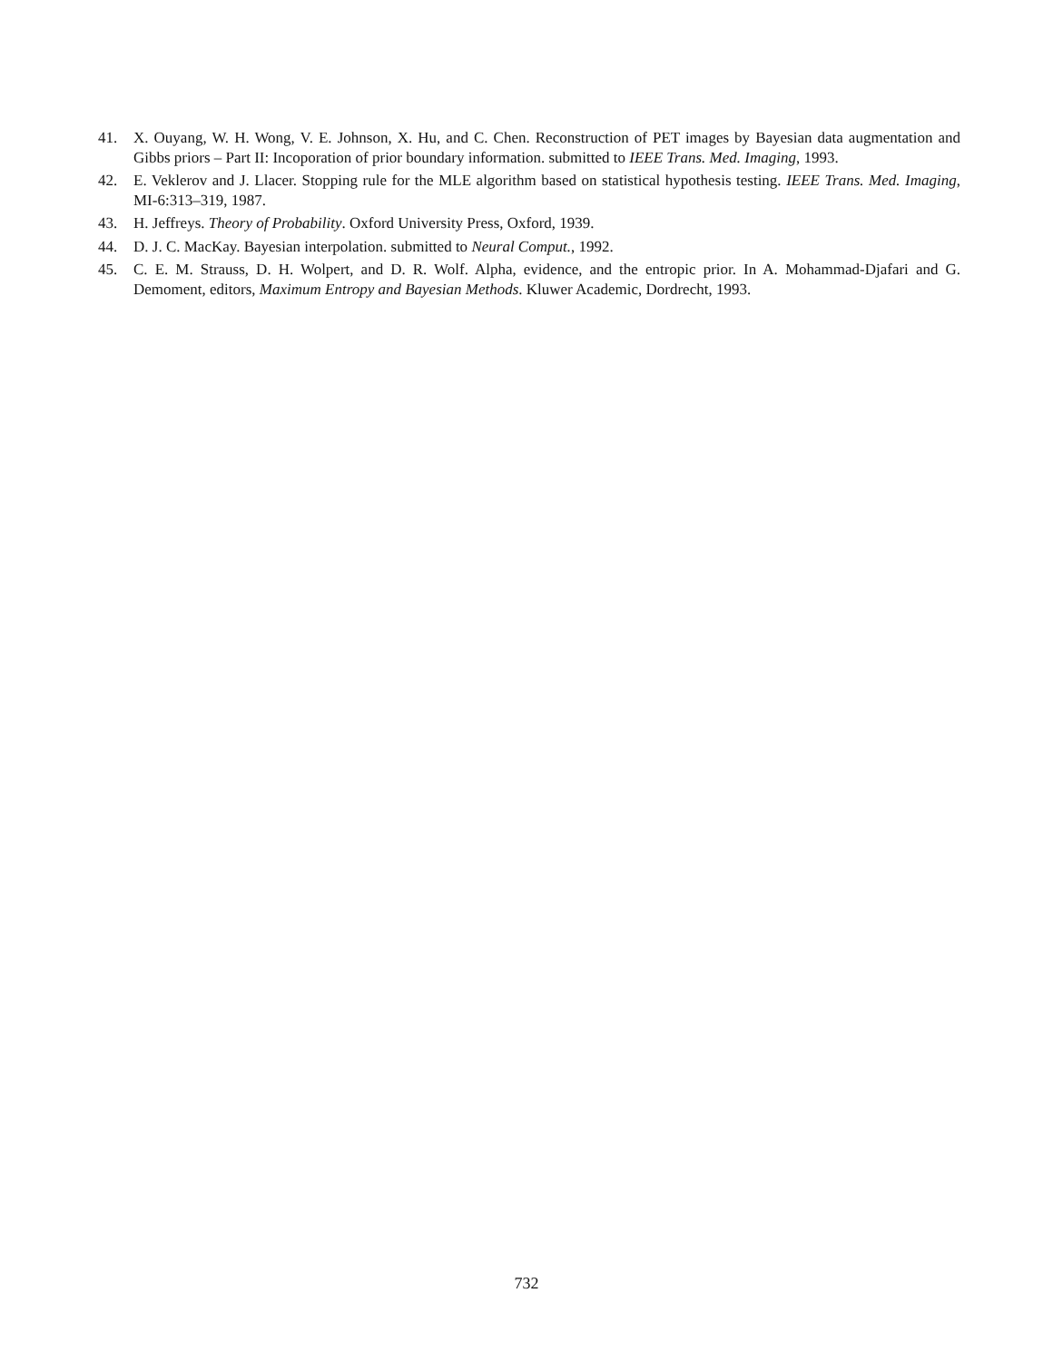41. X. Ouyang, W. H. Wong, V. E. Johnson, X. Hu, and C. Chen. Reconstruction of PET images by Bayesian data augmentation and Gibbs priors – Part II: Incoporation of prior boundary information. submitted to IEEE Trans. Med. Imaging, 1993.
42. E. Veklerov and J. Llacer. Stopping rule for the MLE algorithm based on statistical hypothesis testing. IEEE Trans. Med. Imaging, MI-6:313–319, 1987.
43. H. Jeffreys. Theory of Probability. Oxford University Press, Oxford, 1939.
44. D. J. C. MacKay. Bayesian interpolation. submitted to Neural Comput., 1992.
45. C. E. M. Strauss, D. H. Wolpert, and D. R. Wolf. Alpha, evidence, and the entropic prior. In A. Mohammad-Djafari and G. Demoment, editors, Maximum Entropy and Bayesian Methods. Kluwer Academic, Dordrecht, 1993.
732